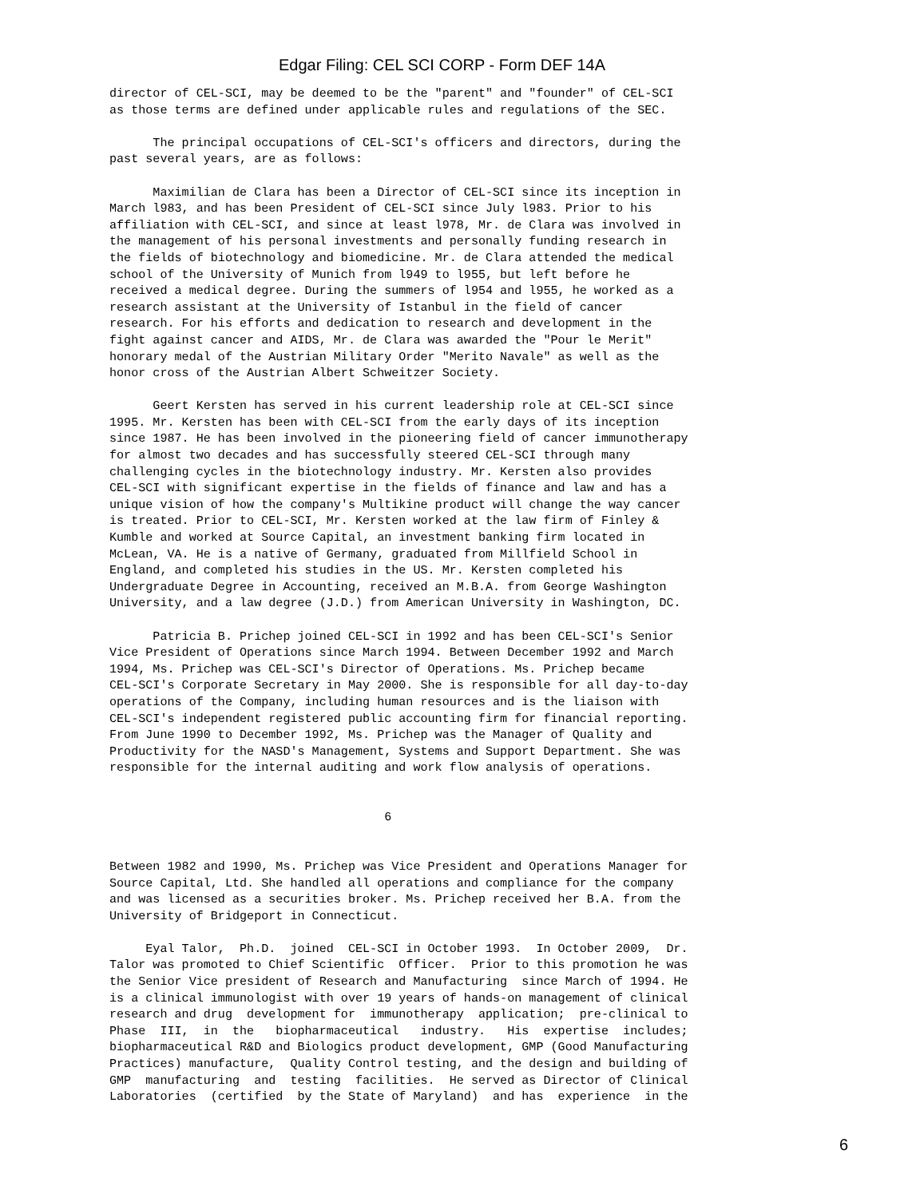Edgar Filing: CEL SCI CORP - Form DEF 14A
director of CEL-SCI, may be deemed to be the "parent" and "founder" of CEL-SCI
as those terms are defined under applicable rules and regulations of the SEC.

      The principal occupations of CEL-SCI's officers and directors, during the
past several years, are as follows:

      Maximilian de Clara has been a Director of CEL-SCI since its inception in
March l983, and has been President of CEL-SCI since July l983. Prior to his
affiliation with CEL-SCI, and since at least l978, Mr. de Clara was involved in
the management of his personal investments and personally funding research in
the fields of biotechnology and biomedicine. Mr. de Clara attended the medical
school of the University of Munich from l949 to l955, but left before he
received a medical degree. During the summers of l954 and l955, he worked as a
research assistant at the University of Istanbul in the field of cancer
research. For his efforts and dedication to research and development in the
fight against cancer and AIDS, Mr. de Clara was awarded the "Pour le Merit"
honorary medal of the Austrian Military Order "Merito Navale" as well as the
honor cross of the Austrian Albert Schweitzer Society.

      Geert Kersten has served in his current leadership role at CEL-SCI since
1995. Mr. Kersten has been with CEL-SCI from the early days of its inception
since 1987. He has been involved in the pioneering field of cancer immunotherapy
for almost two decades and has successfully steered CEL-SCI through many
challenging cycles in the biotechnology industry. Mr. Kersten also provides
CEL-SCI with significant expertise in the fields of finance and law and has a
unique vision of how the company's Multikine product will change the way cancer
is treated. Prior to CEL-SCI, Mr. Kersten worked at the law firm of Finley &
Kumble and worked at Source Capital, an investment banking firm located in
McLean, VA. He is a native of Germany, graduated from Millfield School in
England, and completed his studies in the US. Mr. Kersten completed his
Undergraduate Degree in Accounting, received an M.B.A. from George Washington
University, and a law degree (J.D.) from American University in Washington, DC.

      Patricia B. Prichep joined CEL-SCI in 1992 and has been CEL-SCI's Senior
Vice President of Operations since March 1994. Between December 1992 and March
1994, Ms. Prichep was CEL-SCI's Director of Operations. Ms. Prichep became
CEL-SCI's Corporate Secretary in May 2000. She is responsible for all day-to-day
operations of the Company, including human resources and is the liaison with
CEL-SCI's independent registered public accounting firm for financial reporting.
From June 1990 to December 1992, Ms. Prichep was the Manager of Quality and
Productivity for the NASD's Management, Systems and Support Department. She was
responsible for the internal auditing and work flow analysis of operations.


                                      6


Between 1982 and 1990, Ms. Prichep was Vice President and Operations Manager for
Source Capital, Ltd. She handled all operations and compliance for the company
and was licensed as a securities broker. Ms. Prichep received her B.A. from the
University of Bridgeport in Connecticut.

     Eyal Talor,  Ph.D.  joined  CEL-SCI in October 1993.  In October 2009,  Dr.
Talor was promoted to Chief Scientific  Officer.  Prior to this promotion he was
the Senior Vice president of Research and Manufacturing  since March of 1994. He
is a clinical immunologist with over 19 years of hands-on management of clinical
research and drug  development for  immunotherapy  application;  pre-clinical to
Phase  III,  in  the   biopharmaceutical   industry.   His  expertise  includes;
biopharmaceutical R&D and Biologics product development, GMP (Good Manufacturing
Practices) manufacture,  Quality Control testing, and the design and building of
GMP  manufacturing  and  testing  facilities.  He served as Director of Clinical
Laboratories  (certified  by the State of Maryland)  and has  experience  in the
6